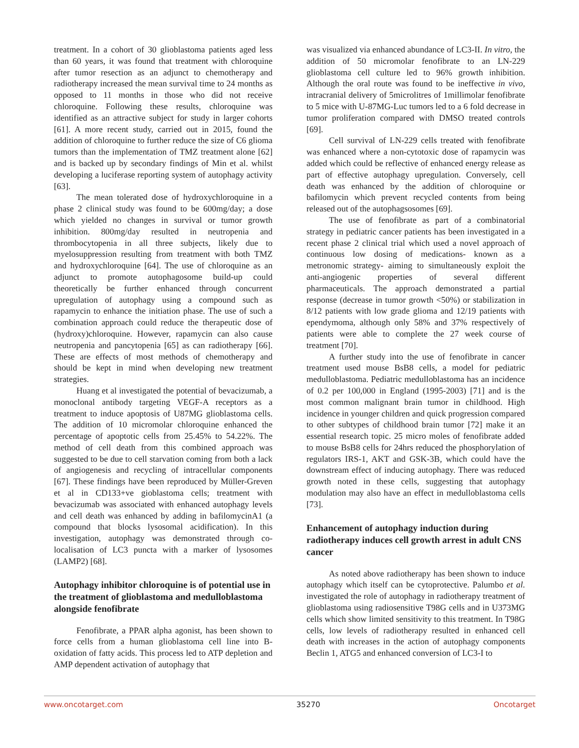treatment. In a cohort of 30 glioblastoma patients aged less than 60 years, it was found that treatment with chloroquine after tumor resection as an adjunct to chemotherapy and radiotherapy increased the mean survival time to 24 months as opposed to 11 months in those who did not receive chloroquine. Following these results, chloroquine was identified as an attractive subject for study in larger cohorts [61]. A more recent study, carried out in 2015, found the addition of chloroquine to further reduce the size of C6 glioma tumors than the implementation of TMZ treatment alone [62] and is backed up by secondary findings of Min et al. whilst developing a luciferase reporting system of autophagy activity [63].
The mean tolerated dose of hydroxychloroquine in a phase 2 clinical study was found to be 600mg/day; a dose which yielded no changes in survival or tumor growth inhibition. 800mg/day resulted in neutropenia and thrombocytopenia in all three subjects, likely due to myelosuppression resulting from treatment with both TMZ and hydroxychloroquine [64]. The use of chloroquine as an adjunct to promote autophagosome build-up could theoretically be further enhanced through concurrent upregulation of autophagy using a compound such as rapamycin to enhance the initiation phase. The use of such a combination approach could reduce the therapeutic dose of (hydroxy)chloroquine. However, rapamycin can also cause neutropenia and pancytopenia [65] as can radiotherapy [66]. These are effects of most methods of chemotherapy and should be kept in mind when developing new treatment strategies.
Huang et al investigated the potential of bevacizumab, a monoclonal antibody targeting VEGF-A receptors as a treatment to induce apoptosis of U87MG glioblastoma cells. The addition of 10 micromolar chloroquine enhanced the percentage of apoptotic cells from 25.45% to 54.22%. The method of cell death from this combined approach was suggested to be due to cell starvation coming from both a lack of angiogenesis and recycling of intracellular components [67]. These findings have been reproduced by Müller-Greven et al in CD133+ve gioblastoma cells; treatment with bevacizumab was associated with enhanced autophagy levels and cell death was enhanced by adding in bafilomycinA1 (a compound that blocks lysosomal acidification). In this investigation, autophagy was demonstrated through co-localisation of LC3 puncta with a marker of lysosomes (LAMP2) [68].
Autophagy inhibitor chloroquine is of potential use in the treatment of glioblastoma and medulloblastoma alongside fenofibrate
Fenofibrate, a PPAR alpha agonist, has been shown to force cells from a human glioblastoma cell line into B-oxidation of fatty acids. This process led to ATP depletion and AMP dependent activation of autophagy that
was visualized via enhanced abundance of LC3-II. In vitro, the addition of 50 micromolar fenofibrate to an LN-229 glioblastoma cell culture led to 96% growth inhibition. Although the oral route was found to be ineffective in vivo, intracranial delivery of 5microlitres of 1millimolar fenofibrate to 5 mice with U-87MG-Luc tumors led to a 6 fold decrease in tumor proliferation compared with DMSO treated controls [69].
Cell survival of LN-229 cells treated with fenofibrate was enhanced where a non-cytotoxic dose of rapamycin was added which could be reflective of enhanced energy release as part of effective autophagy upregulation. Conversely, cell death was enhanced by the addition of chloroquine or bafilomycin which prevent recycled contents from being released out of the autophagsosomes [69].
The use of fenofibrate as part of a combinatorial strategy in pediatric cancer patients has been investigated in a recent phase 2 clinical trial which used a novel approach of continuous low dosing of medications- known as a metronomic strategy- aiming to simultaneously exploit the anti-angiogenic properties of several different pharmaceuticals. The approach demonstrated a partial response (decrease in tumor growth <50%) or stabilization in 8/12 patients with low grade glioma and 12/19 patients with ependymoma, although only 58% and 37% respectively of patients were able to complete the 27 week course of treatment [70].
A further study into the use of fenofibrate in cancer treatment used mouse BsB8 cells, a model for pediatric medulloblastoma. Pediatric medulloblastoma has an incidence of 0.2 per 100,000 in England (1995-2003) [71] and is the most common malignant brain tumor in childhood. High incidence in younger children and quick progression compared to other subtypes of childhood brain tumor [72] make it an essential research topic. 25 micro moles of fenofibrate added to mouse BsB8 cells for 24hrs reduced the phosphorylation of regulators IRS-1, AKT and GSK-3B, which could have the downstream effect of inducing autophagy. There was reduced growth noted in these cells, suggesting that autophagy modulation may also have an effect in medulloblastoma cells [73].
Enhancement of autophagy induction during radiotherapy induces cell growth arrest in adult CNS cancer
As noted above radiotherapy has been shown to induce autophagy which itself can be cytoprotective. Palumbo et al. investigated the role of autophagy in radiotherapy treatment of glioblastoma using radiosensitive T98G cells and in U373MG cells which show limited sensitivity to this treatment. In T98G cells, low levels of radiotherapy resulted in enhanced cell death with increases in the action of autophagy components Beclin 1, ATG5 and enhanced conversion of LC3-I to
www.oncotarget.com 35270 Oncotarget